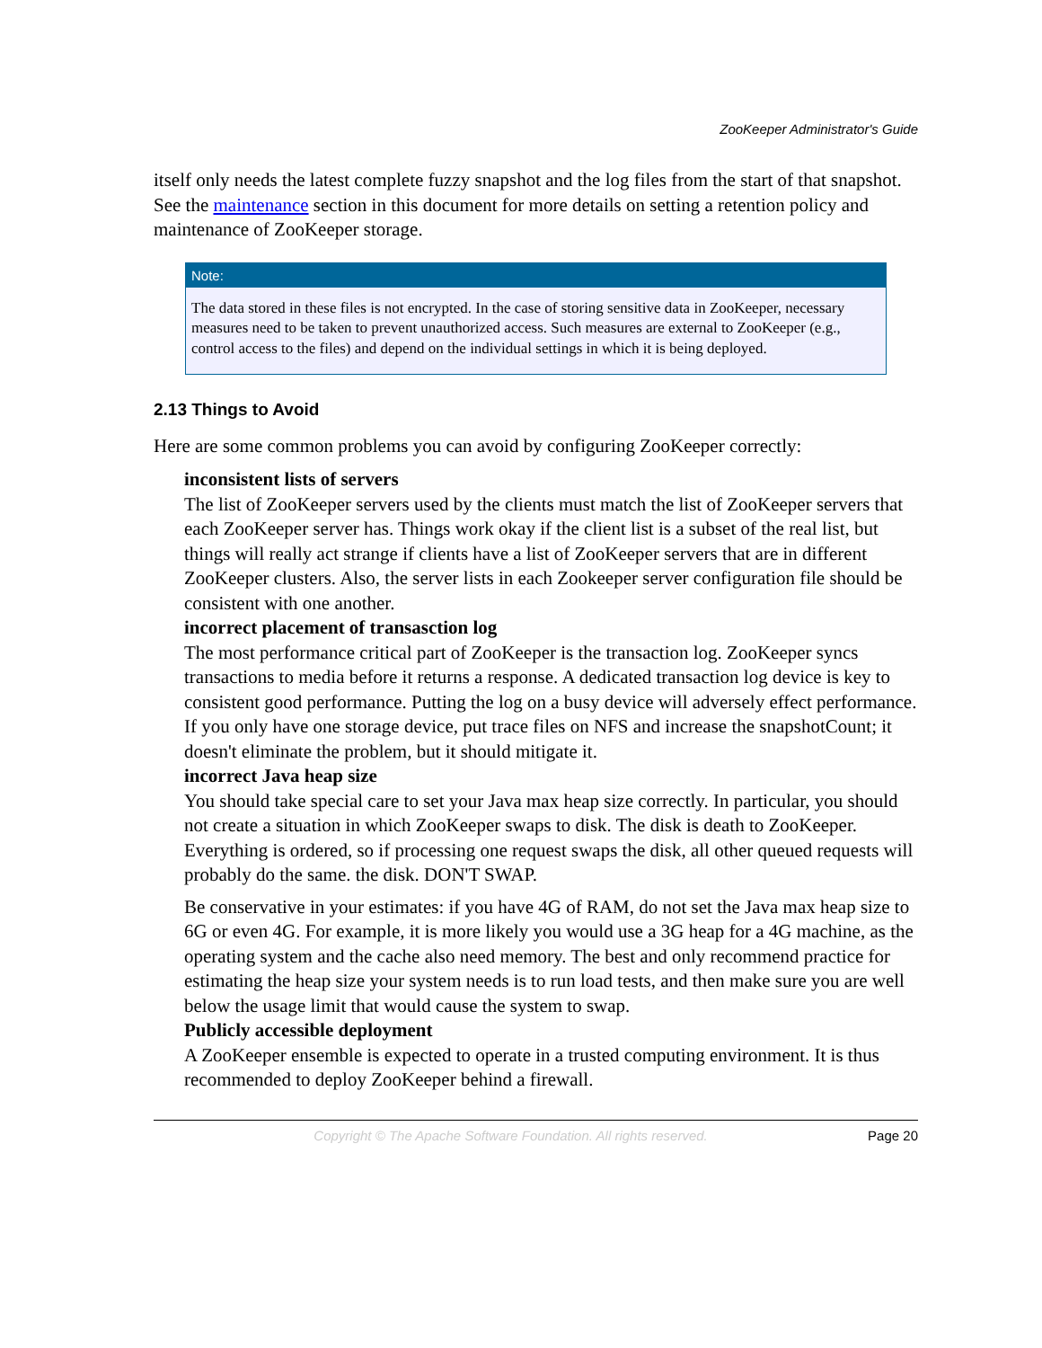ZooKeeper Administrator's Guide
itself only needs the latest complete fuzzy snapshot and the log files from the start of that snapshot. See the maintenance section in this document for more details on setting a retention policy and maintenance of ZooKeeper storage.
Note:
The data stored in these files is not encrypted. In the case of storing sensitive data in ZooKeeper, necessary measures need to be taken to prevent unauthorized access. Such measures are external to ZooKeeper (e.g., control access to the files) and depend on the individual settings in which it is being deployed.
2.13 Things to Avoid
Here are some common problems you can avoid by configuring ZooKeeper correctly:
inconsistent lists of servers
The list of ZooKeeper servers used by the clients must match the list of ZooKeeper servers that each ZooKeeper server has. Things work okay if the client list is a subset of the real list, but things will really act strange if clients have a list of ZooKeeper servers that are in different ZooKeeper clusters. Also, the server lists in each Zookeeper server configuration file should be consistent with one another.
incorrect placement of transasction log
The most performance critical part of ZooKeeper is the transaction log. ZooKeeper syncs transactions to media before it returns a response. A dedicated transaction log device is key to consistent good performance. Putting the log on a busy device will adversely effect performance. If you only have one storage device, put trace files on NFS and increase the snapshotCount; it doesn't eliminate the problem, but it should mitigate it.
incorrect Java heap size
You should take special care to set your Java max heap size correctly. In particular, you should not create a situation in which ZooKeeper swaps to disk. The disk is death to ZooKeeper. Everything is ordered, so if processing one request swaps the disk, all other queued requests will probably do the same. the disk. DON'T SWAP.
Be conservative in your estimates: if you have 4G of RAM, do not set the Java max heap size to 6G or even 4G. For example, it is more likely you would use a 3G heap for a 4G machine, as the operating system and the cache also need memory. The best and only recommend practice for estimating the heap size your system needs is to run load tests, and then make sure you are well below the usage limit that would cause the system to swap.
Publicly accessible deployment
A ZooKeeper ensemble is expected to operate in a trusted computing environment. It is thus recommended to deploy ZooKeeper behind a firewall.
Copyright © The Apache Software Foundation. All rights reserved. Page 20